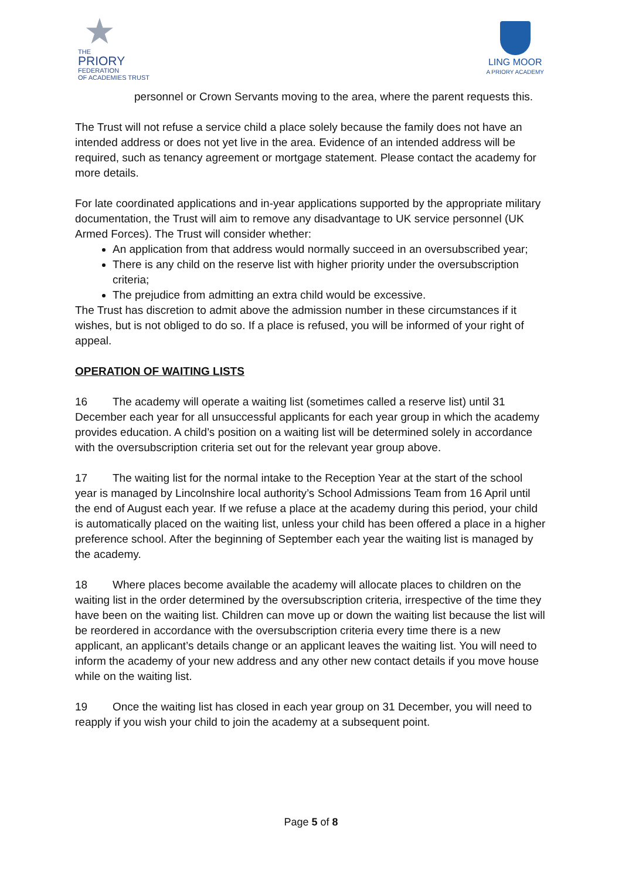★
THE
PRIORY
FEDERATION
OF ACADEMIES TRUST
LING MOOR
A PRIORY ACADEMY
personnel or Crown Servants moving to the area, where the parent requests this.
The Trust will not refuse a service child a place solely because the family does not have an intended address or does not yet live in the area. Evidence of an intended address will be required, such as tenancy agreement or mortgage statement. Please contact the academy for more details.
For late coordinated applications and in-year applications supported by the appropriate military documentation, the Trust will aim to remove any disadvantage to UK service personnel (UK Armed Forces). The Trust will consider whether:
An application from that address would normally succeed in an oversubscribed year;
There is any child on the reserve list with higher priority under the oversubscription criteria;
The prejudice from admitting an extra child would be excessive.
The Trust has discretion to admit above the admission number in these circumstances if it wishes, but is not obliged to do so. If a place is refused, you will be informed of your right of appeal.
OPERATION OF WAITING LISTS
16 The academy will operate a waiting list (sometimes called a reserve list) until 31 December each year for all unsuccessful applicants for each year group in which the academy provides education. A child’s position on a waiting list will be determined solely in accordance with the oversubscription criteria set out for the relevant year group above.
17 The waiting list for the normal intake to the Reception Year at the start of the school year is managed by Lincolnshire local authority’s School Admissions Team from 16 April until the end of August each year. If we refuse a place at the academy during this period, your child is automatically placed on the waiting list, unless your child has been offered a place in a higher preference school. After the beginning of September each year the waiting list is managed by the academy.
18 Where places become available the academy will allocate places to children on the waiting list in the order determined by the oversubscription criteria, irrespective of the time they have been on the waiting list. Children can move up or down the waiting list because the list will be reordered in accordance with the oversubscription criteria every time there is a new applicant, an applicant’s details change or an applicant leaves the waiting list. You will need to inform the academy of your new address and any other new contact details if you move house while on the waiting list.
19 Once the waiting list has closed in each year group on 31 December, you will need to reapply if you wish your child to join the academy at a subsequent point.
Page 5 of 8